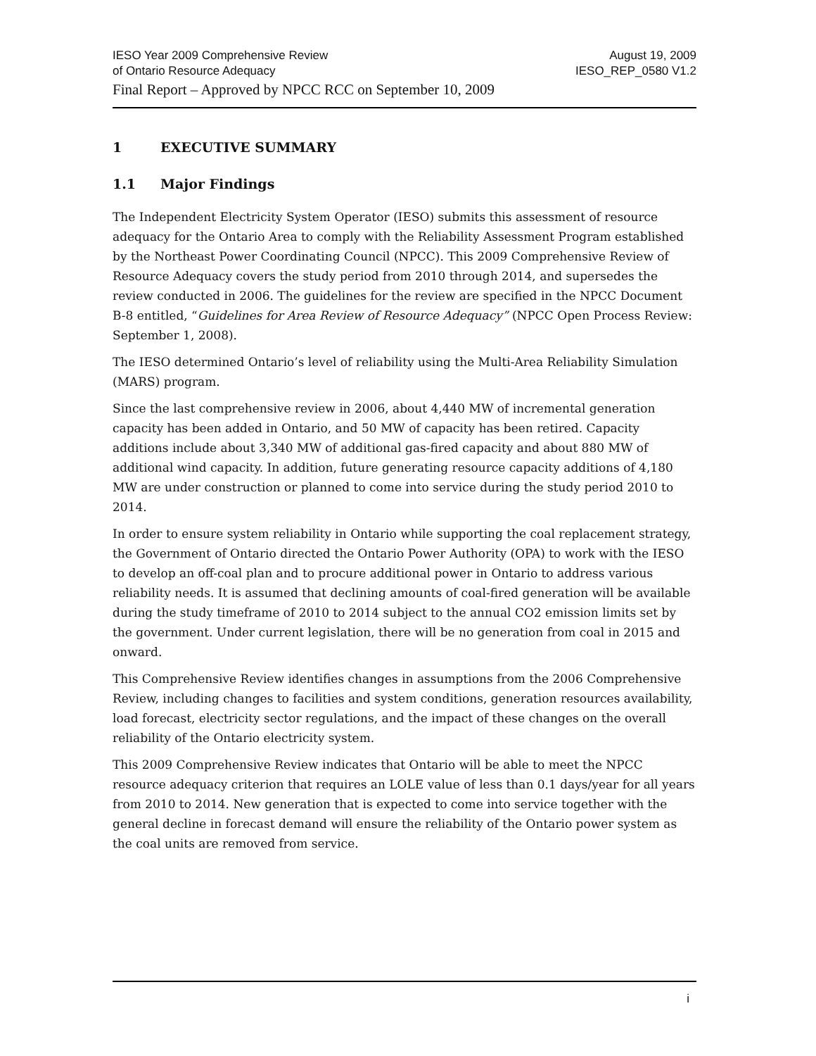IESO Year 2009 Comprehensive Review August 19, 2009
of Ontario Resource Adequacy IESO_REP_0580 V1.2
Final Report – Approved by NPCC RCC on September 10, 2009
1 EXECUTIVE SUMMARY
1.1 Major Findings
The Independent Electricity System Operator (IESO) submits this assessment of resource adequacy for the Ontario Area to comply with the Reliability Assessment Program established by the Northeast Power Coordinating Council (NPCC). This 2009 Comprehensive Review of Resource Adequacy covers the study period from 2010 through 2014, and supersedes the review conducted in 2006. The guidelines for the review are specified in the NPCC Document B-8 entitled, “Guidelines for Area Review of Resource Adequacy” (NPCC Open Process Review: September 1, 2008).
The IESO determined Ontario’s level of reliability using the Multi-Area Reliability Simulation (MARS) program.
Since the last comprehensive review in 2006, about 4,440 MW of incremental generation capacity has been added in Ontario, and 50 MW of capacity has been retired. Capacity additions include about 3,340 MW of additional gas-fired capacity and about 880 MW of additional wind capacity. In addition, future generating resource capacity additions of 4,180 MW are under construction or planned to come into service during the study period 2010 to 2014.
In order to ensure system reliability in Ontario while supporting the coal replacement strategy, the Government of Ontario directed the Ontario Power Authority (OPA) to work with the IESO to develop an off-coal plan and to procure additional power in Ontario to address various reliability needs. It is assumed that declining amounts of coal-fired generation will be available during the study timeframe of 2010 to 2014 subject to the annual CO2 emission limits set by the government. Under current legislation, there will be no generation from coal in 2015 and onward.
This Comprehensive Review identifies changes in assumptions from the 2006 Comprehensive Review, including changes to facilities and system conditions, generation resources availability, load forecast, electricity sector regulations, and the impact of these changes on the overall reliability of the Ontario electricity system.
This 2009 Comprehensive Review indicates that Ontario will be able to meet the NPCC resource adequacy criterion that requires an LOLE value of less than 0.1 days/year for all years from 2010 to 2014. New generation that is expected to come into service together with the general decline in forecast demand will ensure the reliability of the Ontario power system as the coal units are removed from service.
i